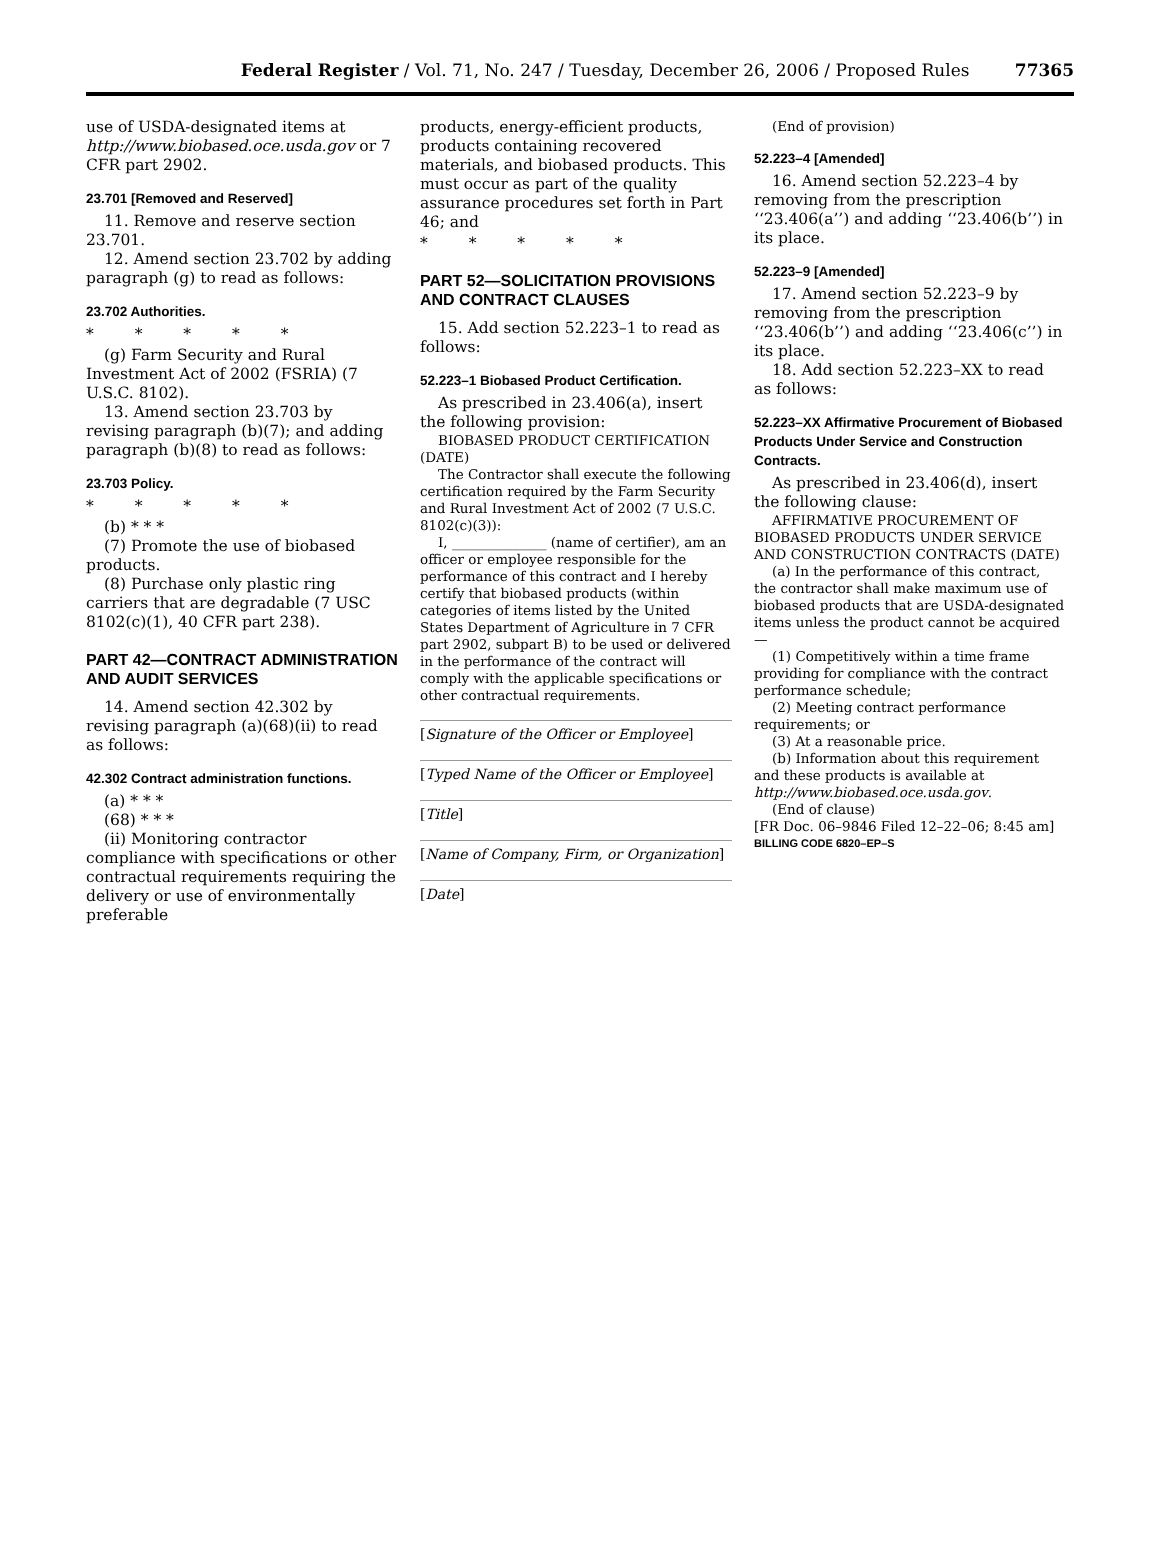Federal Register / Vol. 71, No. 247 / Tuesday, December 26, 2006 / Proposed Rules 77365
use of USDA-designated items at http://www.biobased.oce.usda.gov or 7 CFR part 2902.
23.701 [Removed and Reserved]
11. Remove and reserve section 23.701.
12. Amend section 23.702 by adding paragraph (g) to read as follows:
23.702 Authorities.
* * * * *
(g) Farm Security and Rural Investment Act of 2002 (FSRIA) (7 U.S.C. 8102).
13. Amend section 23.703 by revising paragraph (b)(7); and adding paragraph (b)(8) to read as follows:
23.703 Policy.
* * * * *
(b) * * *
(7) Promote the use of biobased products.
(8) Purchase only plastic ring carriers that are degradable (7 USC 8102(c)(1), 40 CFR part 238).
PART 42—CONTRACT ADMINISTRATION AND AUDIT SERVICES
14. Amend section 42.302 by revising paragraph (a)(68)(ii) to read as follows:
42.302 Contract administration functions.
(a) * * *
(68) * * *
(ii) Monitoring contractor compliance with specifications or other contractual requirements requiring the delivery or use of environmentally preferable
products, energy-efficient products, products containing recovered materials, and biobased products. This must occur as part of the quality assurance procedures set forth in Part 46; and
* * * * *
PART 52—SOLICITATION PROVISIONS AND CONTRACT CLAUSES
15. Add section 52.223–1 to read as follows:
52.223–1 Biobased Product Certification.
As prescribed in 23.406(a), insert the following provision:
BIOBASED PRODUCT CERTIFICATION (DATE)
The Contractor shall execute the following certification required by the Farm Security and Rural Investment Act of 2002 (7 U.S.C. 8102(c)(3)):
I, ______________ (name of certifier), am an officer or employee responsible for the performance of this contract and I hereby certify that biobased products (within categories of items listed by the United States Department of Agriculture in 7 CFR part 2902, subpart B) to be used or delivered in the performance of the contract will comply with the applicable specifications or other contractual requirements.
[Signature of the Officer or Employee]
[Typed Name of the Officer or Employee]
[Title]
[Name of Company, Firm, or Organization]
[Date]
(End of provision)
52.223–4 [Amended]
16. Amend section 52.223–4 by removing from the prescription ‘‘23.406(a’’) and adding ‘‘23.406(b’’) in its place.
52.223–9 [Amended]
17. Amend section 52.223–9 by removing from the prescription ‘‘23.406(b’’) and adding ‘‘23.406(c’’) in its place.
18. Add section 52.223–XX to read as follows:
52.223–XX Affirmative Procurement of Biobased Products Under Service and Construction Contracts.
As prescribed in 23.406(d), insert the following clause:
AFFIRMATIVE PROCUREMENT OF BIOBASED PRODUCTS UNDER SERVICE AND CONSTRUCTION CONTRACTS (DATE)
(a) In the performance of this contract, the contractor shall make maximum use of biobased products that are USDA-designated items unless the product cannot be acquired—
(1) Competitively within a time frame providing for compliance with the contract performance schedule;
(2) Meeting contract performance requirements; or
(3) At a reasonable price.
(b) Information about this requirement and these products is available at http://www.biobased.oce.usda.gov.
(End of clause)
[FR Doc. 06–9846 Filed 12–22–06; 8:45 am]
BILLING CODE 6820–EP–S